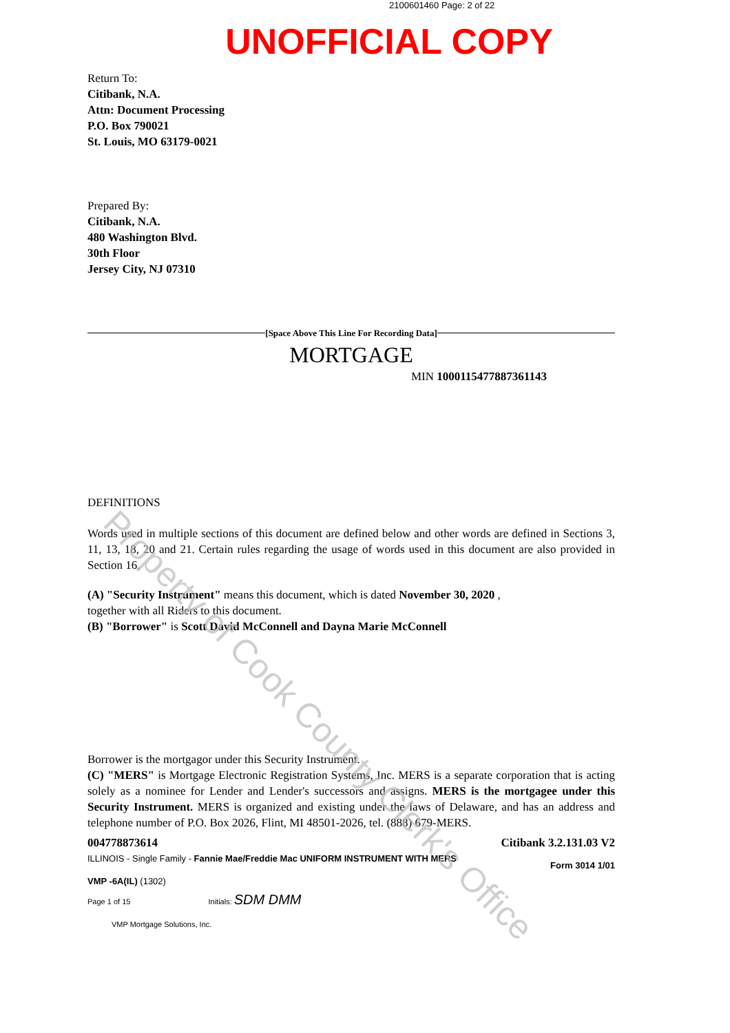2100601460 Page: 2 of 22
UNOFFICIAL COPY
Return To:
Citibank, N.A.
Attn: Document Processing
P.O. Box 790021
St. Louis, MO 63179-0021
Prepared By:
Citibank, N.A.
480 Washington Blvd.
30th Floor
Jersey City, NJ 07310
[Space Above This Line For Recording Data]
MORTGAGE
MIN 1000115477887361143
DEFINITIONS
Words used in multiple sections of this document are defined below and other words are defined in Sections 3, 11, 13, 18, 20 and 21. Certain rules regarding the usage of words used in this document are also provided in Section 16.
(A) "Security Instrument" means this document, which is dated November 30, 2020 ,
together with all Riders to this document.
(B) "Borrower" is Scott David McConnell and Dayna Marie McConnell
Borrower is the mortgagor under this Security Instrument.
(C) "MERS" is Mortgage Electronic Registration Systems, Inc. MERS is a separate corporation that is acting solely as a nominee for Lender and Lender's successors and assigns. MERS is the mortgagee under this Security Instrument. MERS is organized and existing under the laws of Delaware, and has an address and telephone number of P.O. Box 2026, Flint, MI 48501-2026, tel. (888) 679-MERS.
004778873614 Citibank 3.2.131.03 V2
ILLINOIS - Single Family - Fannie Mae/Freddie Mac UNIFORM INSTRUMENT WITH MERS Form 3014 1/01
VMP -6A(IL) (1302)
Page 1 of 15 Initials: SDM DMM
VMP Mortgage Solutions, Inc.
Property of Cook County Clerk's Office